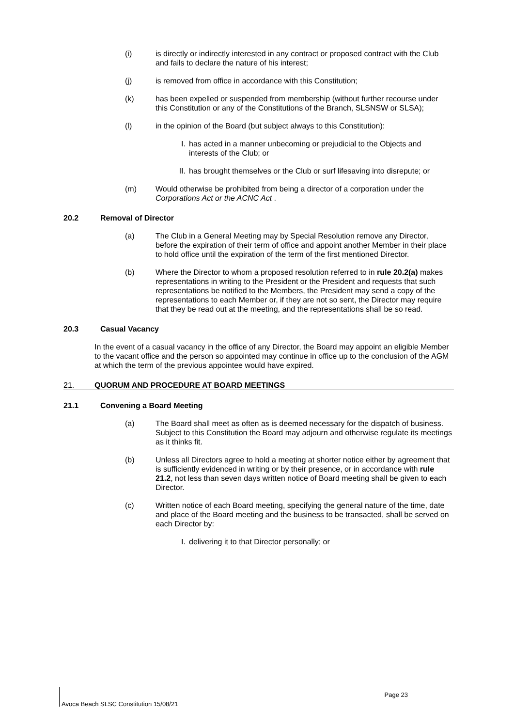(i) is directly or indirectly interested in any contract or proposed contract with the Club and fails to declare the nature of his interest;
(j) is removed from office in accordance with this Constitution;
(k) has been expelled or suspended from membership (without further recourse under this Constitution or any of the Constitutions of the Branch, SLSNSW or SLSA);
(l) in the opinion of the Board (but subject always to this Constitution):
I. has acted in a manner unbecoming or prejudicial to the Objects and interests of the Club; or
II.
has brought themselves or the Club or surf lifesaving into disrepute; or
(m) Would otherwise be prohibited from being a director of a corporation under the Corporations Act or the ACNC Act .
20.2 Removal of Director
(a) The Club in a General Meeting may by Special Resolution remove any Director, before the expiration of their term of office and appoint another Member in their place to hold office until the expiration of the term of the first mentioned Director.
(b) Where the Director to whom a proposed resolution referred to in rule 20.2(a) makes representations in writing to the President or the President and requests that such representations be notified to the Members, the President may send a copy of the representations to each Member or, if they are not so sent, the Director may require that they be read out at the meeting, and the representations shall be so read.
20.3 Casual Vacancy
In the event of a casual vacancy in the office of any Director, the Board may appoint an eligible Member to the vacant office and the person so appointed may continue in office up to the conclusion of the AGM at which the term of the previous appointee would have expired.
21. QUORUM AND PROCEDURE AT BOARD MEETINGS
21.1 Convening a Board Meeting
(a) The Board shall meet as often as is deemed necessary for the dispatch of business. Subject to this Constitution the Board may adjourn and otherwise regulate its meetings as it thinks fit.
(b) Unless all Directors agree to hold a meeting at shorter notice either by agreement that is sufficiently evidenced in writing or by their presence, or in accordance with rule 21.2, not less than seven days written notice of Board meeting shall be given to each Director.
(c) Written notice of each Board meeting, specifying the general nature of the time, date and place of the Board meeting and the business to be transacted, shall be served on each Director by:
I. delivering it to that Director personally; or
Page 23
Avoca Beach SLSC Constitution 15/08/21